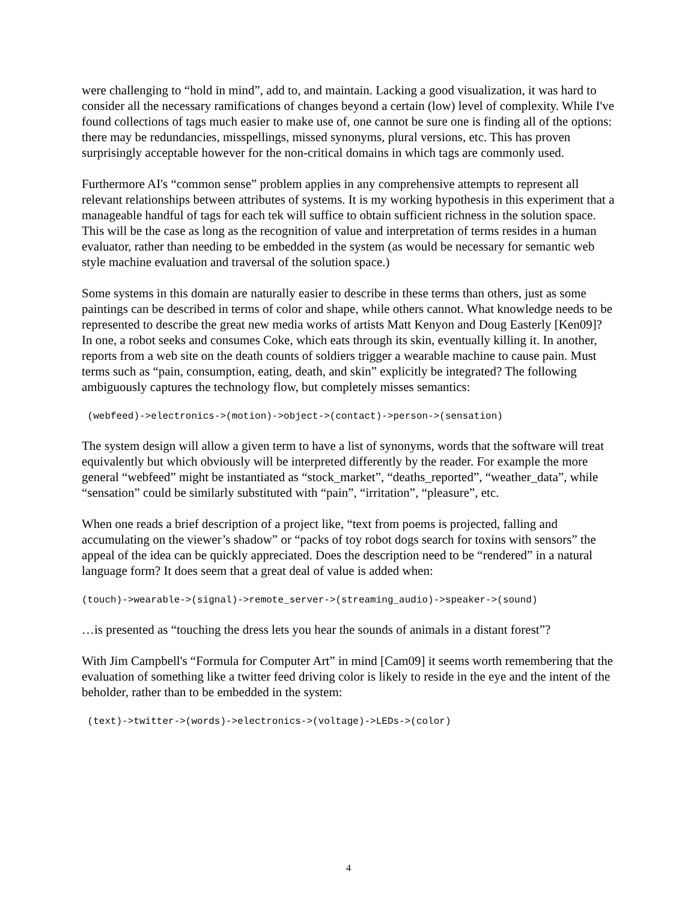were challenging to “hold in mind”, add to, and maintain. Lacking a good visualization, it was hard to consider all the necessary ramifications of changes beyond a certain (low) level of complexity. While I've found collections of tags much easier to make use of, one cannot be sure one is finding all of the options: there may be redundancies, misspellings, missed synonyms, plural versions, etc. This has proven surprisingly acceptable however for the non-critical domains in which tags are commonly used.
Furthermore AI's “common sense” problem applies in any comprehensive attempts to represent all relevant relationships between attributes of systems. It is my working hypothesis in this experiment that a manageable handful of tags for each tek will suffice to obtain sufficient richness in the solution space. This will be the case as long as the recognition of value and interpretation of terms resides in a human evaluator, rather than needing to be embedded in the system (as would be necessary for semantic web style machine evaluation and traversal of the solution space.)
Some systems in this domain are naturally easier to describe in these terms than others, just as some paintings can be described in terms of color and shape, while others cannot. What knowledge needs to be represented to describe the great new media works of artists Matt Kenyon and Doug Easterly [Ken09]? In one, a robot seeks and consumes Coke, which eats through its skin, eventually killing it. In another, reports from a web site on the death counts of soldiers trigger a wearable machine to cause pain. Must terms such as “pain, consumption, eating, death, and skin” explicitly be integrated? The following ambiguously captures the technology flow, but completely misses semantics:
(webfeed)->electronics->(motion)->object->(contact)->person->(sensation)
The system design will allow a given term to have a list of synonyms, words that the software will treat equivalently but which obviously will be interpreted differently by the reader. For example the more general “webfeed” might be instantiated as “stock_market”, “deaths_reported”, “weather_data”, while “sensation” could be similarly substituted with “pain”, “irritation”, “pleasure”, etc.
When one reads a brief description of a project like, “text from poems is projected, falling and accumulating on the viewer’s shadow” or “packs of toy robot dogs search for toxins with sensors” the appeal of the idea can be quickly appreciated. Does the description need to be “rendered” in a natural language form? It does seem that a great deal of value is added when:
(touch)->wearable->(signal)->remote_server->(streaming_audio)->speaker->(sound)
…is presented as “touching the dress lets you hear the sounds of animals in a distant forest”?
With Jim Campbell's “Formula for Computer Art” in mind [Cam09] it seems worth remembering that the evaluation of something like a twitter feed driving color is likely to reside in the eye and the intent of the beholder, rather than to be embedded in the system:
(text)->twitter->(words)->electronics->(voltage)->LEDs->(color)
4